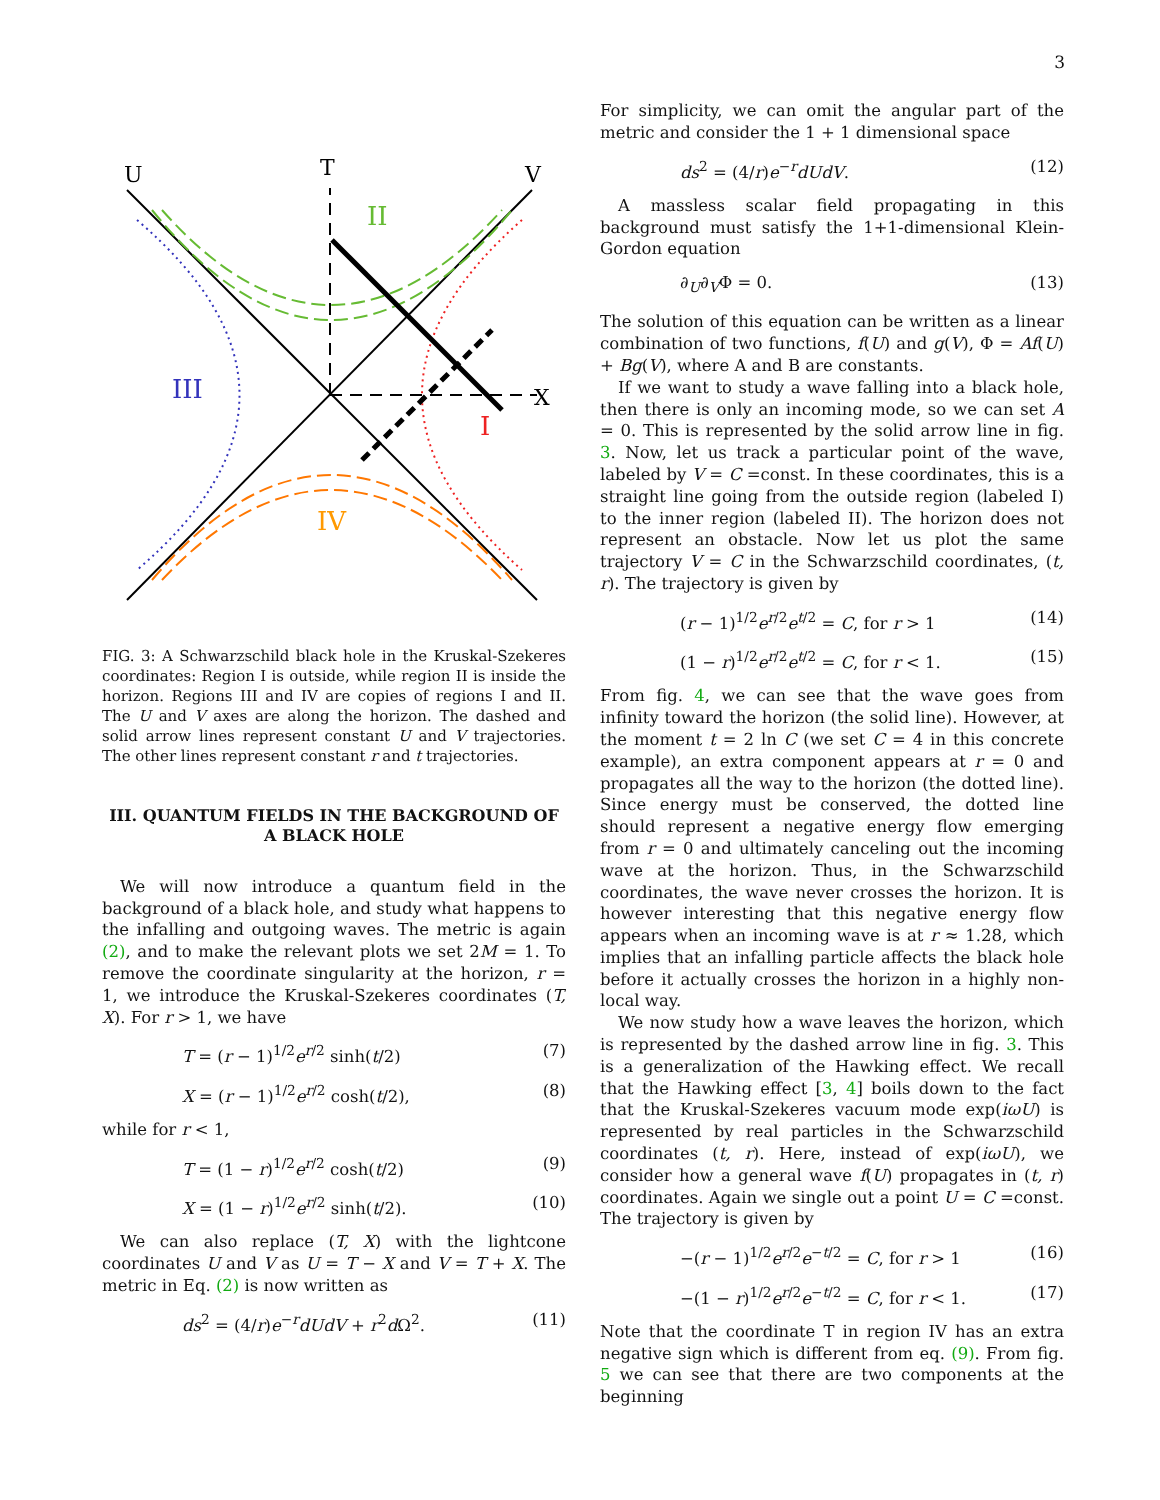3
U
T
V
X
III
II
I
IV
FIG. 3: A Schwarzschild black hole in the Kruskal-Szekeres coordinates: Region I is outside, while region II is inside the horizon. Regions III and IV are copies of regions I and II. The U and V axes are along the horizon. The dashed and solid arrow lines represent constant U and V trajectories. The other lines represent constant r and t trajectories.
III. QUANTUM FIELDS IN THE BACKGROUND OF A BLACK HOLE
We will now introduce a quantum field in the background of a black hole, and study what happens to the infalling and outgoing waves. The metric is again (2), and to make the relevant plots we set 2M = 1. To remove the coordinate singularity at the horizon, r = 1, we introduce the Kruskal-Szekeres coordinates (T, X). For r > 1, we have
T = (r − 1)<sup>1/2</sup>e<sup>r/2</sup> sinh(t/2) (7)
X = (r − 1)<sup>1/2</sup>e<sup>r/2</sup> cosh(t/2), (8)
while for r < 1,
T = (1 − r)<sup>1/2</sup>e<sup>r/2</sup> cosh(t/2) (9)
X = (1 − r)<sup>1/2</sup>e<sup>r/2</sup> sinh(t/2). (10)
We can also replace (T, X) with the lightcone coordinates U and V as U = T − X and V = T + X. The metric in Eq. (2) is now written as
ds<sup>2</sup> = (4/r)e<sup>−r</sup>dUdV + r<sup>2</sup>d Ω<sup>2</sup>. (11)
For simplicity, we can omit the angular part of the metric and consider the 1 + 1 dimensional space
ds<sup>2</sup> = (4/r)e<sup>−r</sup>dUdV. (12)
A massless scalar field propagating in this background must satisfy the 1+1-dimensional Klein-Gordon equation
∂<sub>U</sub>∂<sub>V</sub>Φ = 0. (13)
The solution of this equation can be written as a linear combination of two functions, f(U) and g(V), Φ = Af(U) + Bg(V), where A and B are constants.
If we want to study a wave falling into a black hole, then there is only an incoming mode, so we can set A = 0. This is represented by the solid arrow line in fig. 3. Now, let us track a particular point of the wave, labeled by V = C =const. In these coordinates, this is a straight line going from the outside region (labeled I) to the inner region (labeled II). The horizon does not represent an obstacle. Now let us plot the same trajectory V = C in the Schwarzschild coordinates, (t, r). The trajectory is given by
(r − 1)<sup>1/2</sup>e<sup>r/2</sup>e<sup>t/2</sup> = C, for r > 1 (14)
(1 − r)<sup>1/2</sup>e<sup>r/2</sup>e<sup>t/2</sup> = C, for r < 1. (15)
From fig. 4, we can see that the wave goes from infinity toward the horizon (the solid line). However, at the moment t = 2 ln C (we set C = 4 in this concrete example), an extra component appears at r = 0 and propagates all the way to the horizon (the dotted line). Since energy must be conserved, the dotted line should represent a negative energy flow emerging from r = 0 and ultimately canceling out the incoming wave at the horizon. Thus, in the Schwarzschild coordinates, the wave never crosses the horizon. It is however interesting that this negative energy flow appears when an incoming wave is at r ≈ 1.28, which implies that an infalling particle affects the black hole before it actually crosses the horizon in a highly non-local way.
We now study how a wave leaves the horizon, which is represented by the dashed arrow line in fig. 3. This is a generalization of the Hawking effect. We recall that the Hawking effect [3, 4] boils down to the fact that the Kruskal-Szekeres vacuum mode exp(iωU) is represented by real particles in the Schwarzschild coordinates (t, r). Here, instead of exp(iωU), we consider how a general wave f(U) propagates in (t, r) coordinates. Again we single out a point U = C =const. The trajectory is given by
−(r − 1)<sup>1/2</sup>e<sup>r/2</sup>e<sup>−t/2</sup> = C, for r > 1 (16)
−(1 − r)<sup>1/2</sup>e<sup>r/2</sup>e<sup>−t/2</sup> = C, for r < 1. (17)
Note that the coordinate T in region IV has an extra negative sign which is different from eq. (9). From fig. 5 we can see that there are two components at the beginning